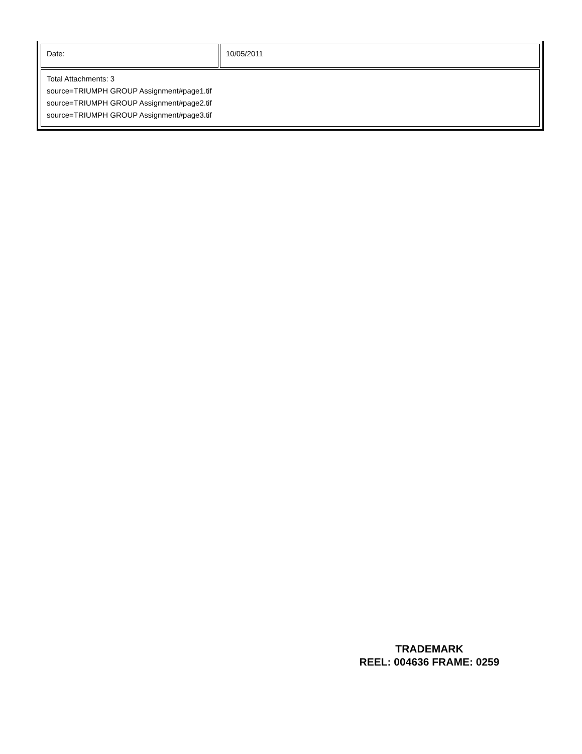| Date: | 10/05/2011 |
| Total Attachments: 3 source=TRIUMPH GROUP Assignment#page1.tif source=TRIUMPH GROUP Assignment#page2.tif source=TRIUMPH GROUP Assignment#page3.tif | |
TRADEMARK
REEL: 004636 FRAME: 0259